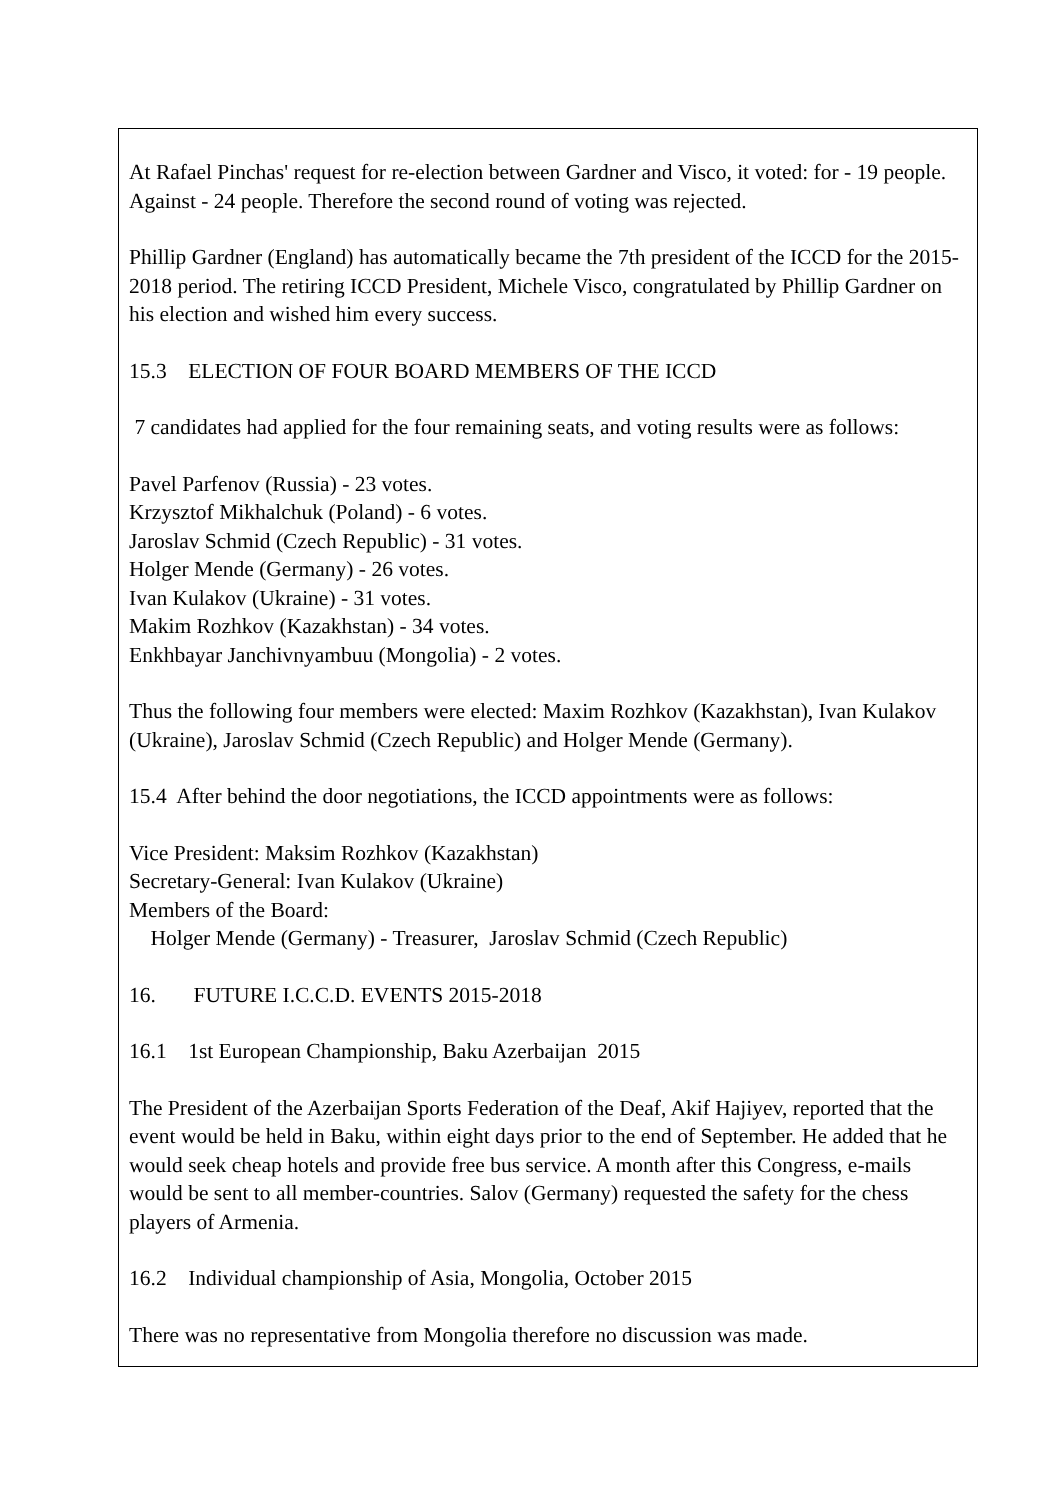At Rafael Pinchas' request for re-election between Gardner and Visco, it voted: for - 19 people. Against - 24 people. Therefore the second round of voting was rejected.
Phillip Gardner (England) has automatically became the 7th president of the ICCD for the 2015- 2018 period. The retiring ICCD President, Michele Visco, congratulated by Phillip Gardner on his election and wished him every success.
15.3 ELECTION OF FOUR BOARD MEMBERS OF THE ICCD
7 candidates had applied for the four remaining seats, and voting results were as follows:
Pavel Parfenov (Russia) - 23 votes.
Krzysztof Mikhalchuk (Poland) - 6 votes.
Jaroslav Schmid (Czech Republic) - 31 votes.
Holger Mende (Germany) - 26 votes.
Ivan Kulakov (Ukraine) - 31 votes.
Makim Rozhkov (Kazakhstan) - 34 votes.
Enkhbayar Janchivnyambuu (Mongolia) - 2 votes.
Thus the following four members were elected: Maxim Rozhkov (Kazakhstan), Ivan Kulakov (Ukraine), Jaroslav Schmid (Czech Republic) and Holger Mende (Germany).
15.4 After behind the door negotiations, the ICCD appointments were as follows:
Vice President: Maksim Rozhkov (Kazakhstan)
Secretary-General: Ivan Kulakov (Ukraine)
Members of the Board:
Holger Mende (Germany) - Treasurer, Jaroslav Schmid (Czech Republic)
16. FUTURE I.C.C.D. EVENTS 2015-2018
16.1 1st European Championship, Baku Azerbaijan 2015
The President of the Azerbaijan Sports Federation of the Deaf, Akif Hajiyev, reported that the event would be held in Baku, within eight days prior to the end of September. He added that he would seek cheap hotels and provide free bus service. A month after this Congress, e-mails would be sent to all member-countries. Salov (Germany) requested the safety for the chess players of Armenia.
16.2 Individual championship of Asia, Mongolia, October 2015
There was no representative from Mongolia therefore no discussion was made.